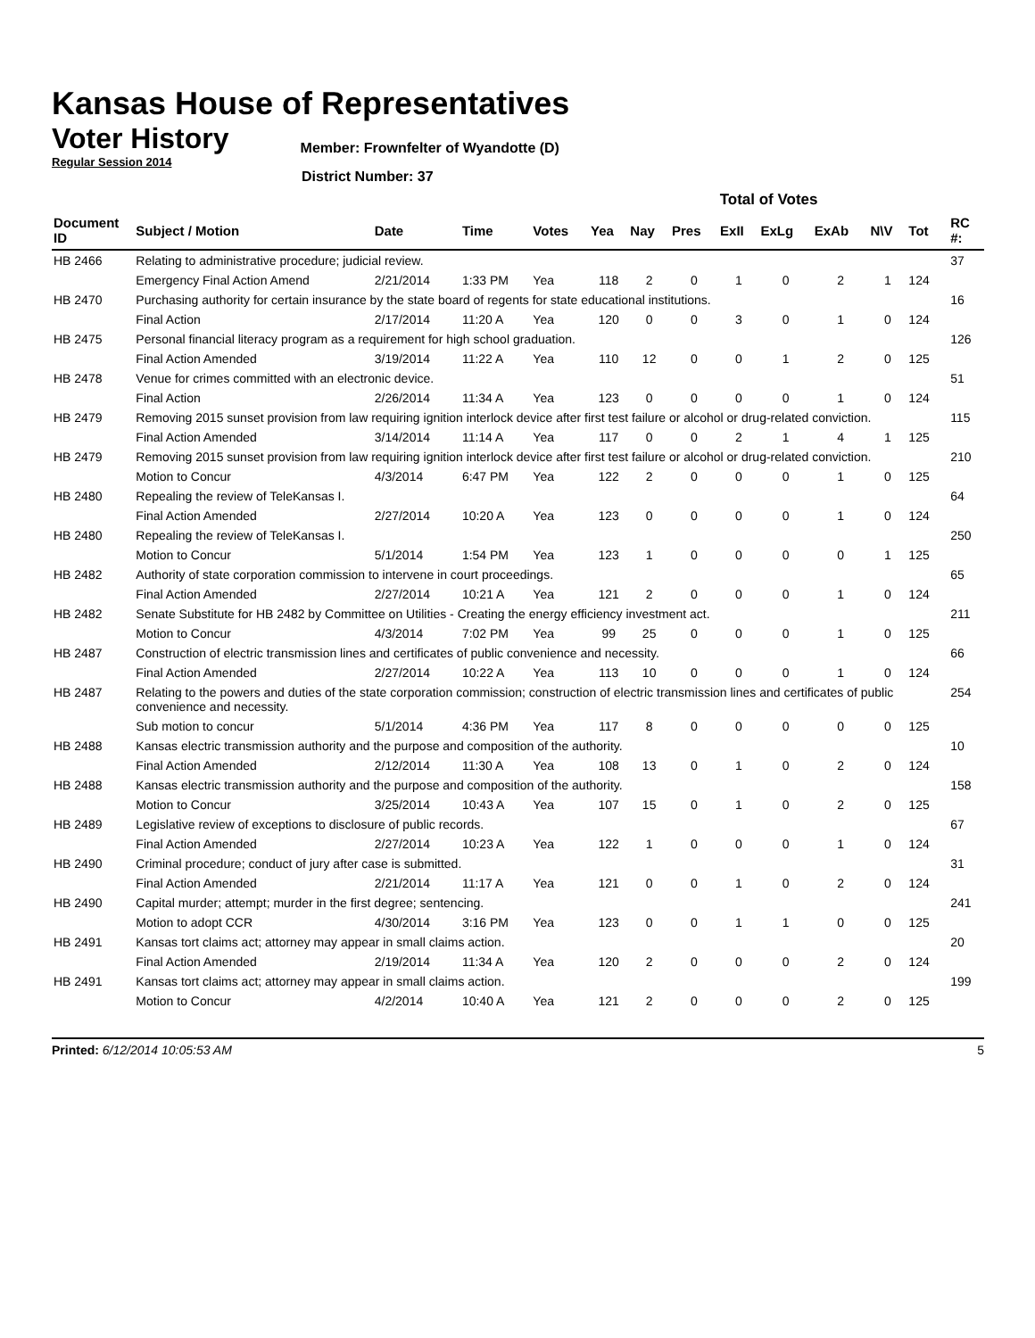Kansas House of Representatives
Voter History
Regular Session 2014
Member: Frownfelter of Wyandotte (D)
District Number: 37
| | | | | | Total of Votes | | | | | | | | | |
| Document ID | Subject / Motion | Date | Time | Votes | Yea | Nay | Pres | ExII | ExLg | ExAb | N\V | Tot | | RC #: |
| HB 2466 | Relating to administrative procedure; judicial review. | | | | | | | | | | | | | 37 |
| | Emergency Final Action Amend | 2/21/2014 | 1:33 PM | Yea | 118 | 2 | 0 | 1 | 0 | 2 | 1 | 124 | | |
| HB 2470 | Purchasing authority for certain insurance by the state board of regents for state educational institutions. | | | | | | | | | | | | | 16 |
| | Final Action | 2/17/2014 | 11:20 A | Yea | 120 | 0 | 0 | 3 | 0 | 1 | 0 | 124 | | |
| HB 2475 | Personal financial literacy program as a requirement for high school graduation. | | | | | | | | | | | | | 126 |
| | Final Action Amended | 3/19/2014 | 11:22 A | Yea | 110 | 12 | 0 | 0 | 1 | 2 | 0 | 125 | | |
| HB 2478 | Venue for crimes committed with an electronic device. | | | | | | | | | | | | | 51 |
| | Final Action | 2/26/2014 | 11:34 A | Yea | 123 | 0 | 0 | 0 | 0 | 1 | 0 | 124 | | |
| HB 2479 | Removing 2015 sunset provision from law requiring ignition interlock device after first test failure or alcohol or drug-related conviction. | | | | | | | | | | | | | 115 |
| | Final Action Amended | 3/14/2014 | 11:14 A | Yea | 117 | 0 | 0 | 2 | 1 | 4 | 1 | 125 | | |
| HB 2479 | Removing 2015 sunset provision from law requiring ignition interlock device after first test failure or alcohol or drug-related conviction. | | | | | | | | | | | | | 210 |
| | Motion to Concur | 4/3/2014 | 6:47 PM | Yea | 122 | 2 | 0 | 0 | 0 | 1 | 0 | 125 | | |
| HB 2480 | Repealing the review of TeleKansas I. | | | | | | | | | | | | | 64 |
| | Final Action Amended | 2/27/2014 | 10:20 A | Yea | 123 | 0 | 0 | 0 | 0 | 1 | 0 | 124 | | |
| HB 2480 | Repealing the review of TeleKansas I. | | | | | | | | | | | | | 250 |
| | Motion to Concur | 5/1/2014 | 1:54 PM | Yea | 123 | 1 | 0 | 0 | 0 | 0 | 1 | 125 | | |
| HB 2482 | Authority of state corporation commission to intervene in court proceedings. | | | | | | | | | | | | | 65 |
| | Final Action Amended | 2/27/2014 | 10:21 A | Yea | 121 | 2 | 0 | 0 | 0 | 1 | 0 | 124 | | |
| HB 2482 | Senate Substitute for HB 2482 by Committee on Utilities - Creating the energy efficiency investment act. | | | | | | | | | | | | | 211 |
| | Motion to Concur | 4/3/2014 | 7:02 PM | Yea | 99 | 25 | 0 | 0 | 0 | 1 | 0 | 125 | | |
| HB 2487 | Construction of electric transmission lines and certificates of public convenience and necessity. | | | | | | | | | | | | | 66 |
| | Final Action Amended | 2/27/2014 | 10:22 A | Yea | 113 | 10 | 0 | 0 | 0 | 1 | 0 | 124 | | |
| HB 2487 | Relating to the powers and duties of the state corporation commission; construction of electric transmission lines and certificates of public convenience and necessity. | | | | | | | | | | | | | 254 |
| | Sub motion to concur | 5/1/2014 | 4:36 PM | Yea | 117 | 8 | 0 | 0 | 0 | 0 | 0 | 125 | | |
| HB 2488 | Kansas electric transmission authority and the purpose and composition of the authority. | | | | | | | | | | | | | 10 |
| | Final Action Amended | 2/12/2014 | 11:30 A | Yea | 108 | 13 | 0 | 1 | 0 | 2 | 0 | 124 | | |
| HB 2488 | Kansas electric transmission authority and the purpose and composition of the authority. | | | | | | | | | | | | | 158 |
| | Motion to Concur | 3/25/2014 | 10:43 A | Yea | 107 | 15 | 0 | 1 | 0 | 2 | 0 | 125 | | |
| HB 2489 | Legislative review of exceptions to disclosure of public records. | | | | | | | | | | | | | 67 |
| | Final Action Amended | 2/27/2014 | 10:23 A | Yea | 122 | 1 | 0 | 0 | 0 | 1 | 0 | 124 | | |
| HB 2490 | Criminal procedure; conduct of jury after case is submitted. | | | | | | | | | | | | | 31 |
| | Final Action Amended | 2/21/2014 | 11:17 A | Yea | 121 | 0 | 0 | 1 | 0 | 2 | 0 | 124 | | |
| HB 2490 | Capital murder; attempt; murder in the first degree; sentencing. | | | | | | | | | | | | | 241 |
| | Motion to adopt CCR | 4/30/2014 | 3:16 PM | Yea | 123 | 0 | 0 | 1 | 1 | 0 | 0 | 125 | | |
| HB 2491 | Kansas tort claims act; attorney may appear in small claims action. | | | | | | | | | | | | | 20 |
| | Final Action Amended | 2/19/2014 | 11:34 A | Yea | 120 | 2 | 0 | 0 | 0 | 2 | 0 | 124 | | |
| HB 2491 | Kansas tort claims act; attorney may appear in small claims action. | | | | | | | | | | | | | 199 |
| | Motion to Concur | 4/2/2014 | 10:40 A | Yea | 121 | 2 | 0 | 0 | 0 | 2 | 0 | 125 | | |
Printed: 6/12/2014 10:05:53 AM 5